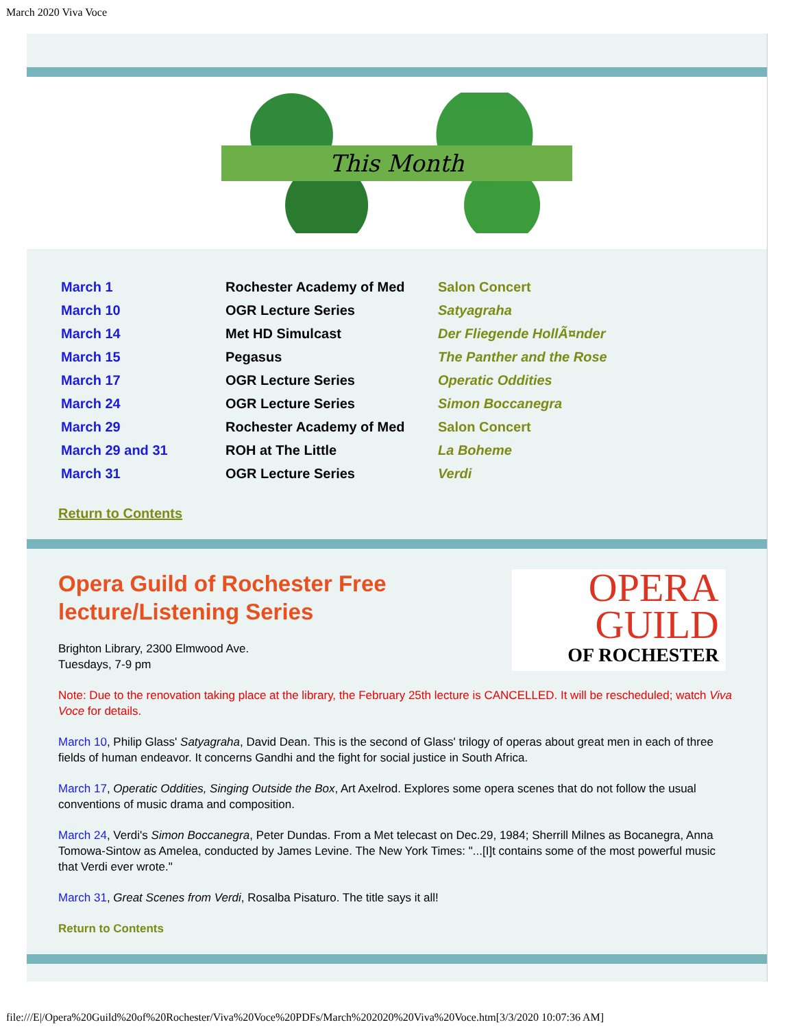March 2020 Viva Voce
This Month
| March 1 | Rochester Academy of Med | Salon Concert |
| March 10 | OGR Lecture Series | Satyagraha |
| March 14 | Met HD Simulcast | Der Fliegende HollÃ¤nder |
| March 15 | Pegasus | The Panther and the Rose |
| March 17 | OGR Lecture Series | Operatic Oddities |
| March 24 | OGR Lecture Series | Simon Boccanegra |
| March 29 | Rochester Academy of Med | Salon Concert |
| March 29 and 31 | ROH at The Little | La Boheme |
| March 31 | OGR Lecture Series | Verdi |
Return to Contents
OPERA
GUILD
OF ROCHESTER
Opera Guild of Rochester Free lecture/Listening Series
Brighton Library, 2300 Elmwood Ave.
Tuesdays, 7-9 pm
Note: Due to the renovation taking place at the library, the February 25th lecture is CANCELLED. It will be rescheduled; watch Viva Voce for details.
March 10, Philip Glass' Satyagraha, David Dean. This is the second of Glass' trilogy of operas about great men in each of three fields of human endeavor. It concerns Gandhi and the fight for social justice in South Africa.
March 17, Operatic Oddities, Singing Outside the Box, Art Axelrod. Explores some opera scenes that do not follow the usual conventions of music drama and composition.
March 24, Verdi's Simon Boccanegra, Peter Dundas. From a Met telecast on Dec.29, 1984; Sherrill Milnes as Bocanegra, Anna Tomowa-Sintow as Amelea, conducted by James Levine. The New York Times: "...[I]t contains some of the most powerful music that Verdi ever wrote."
March 31, Great Scenes from Verdi, Rosalba Pisaturo. The title says it all!
Return to Contents
file:///E|/Opera%20Guild%20of%20Rochester/Viva%20Voce%20PDFs/March%202020%20Viva%20Voce.htm[3/3/2020 10:07:36 AM]